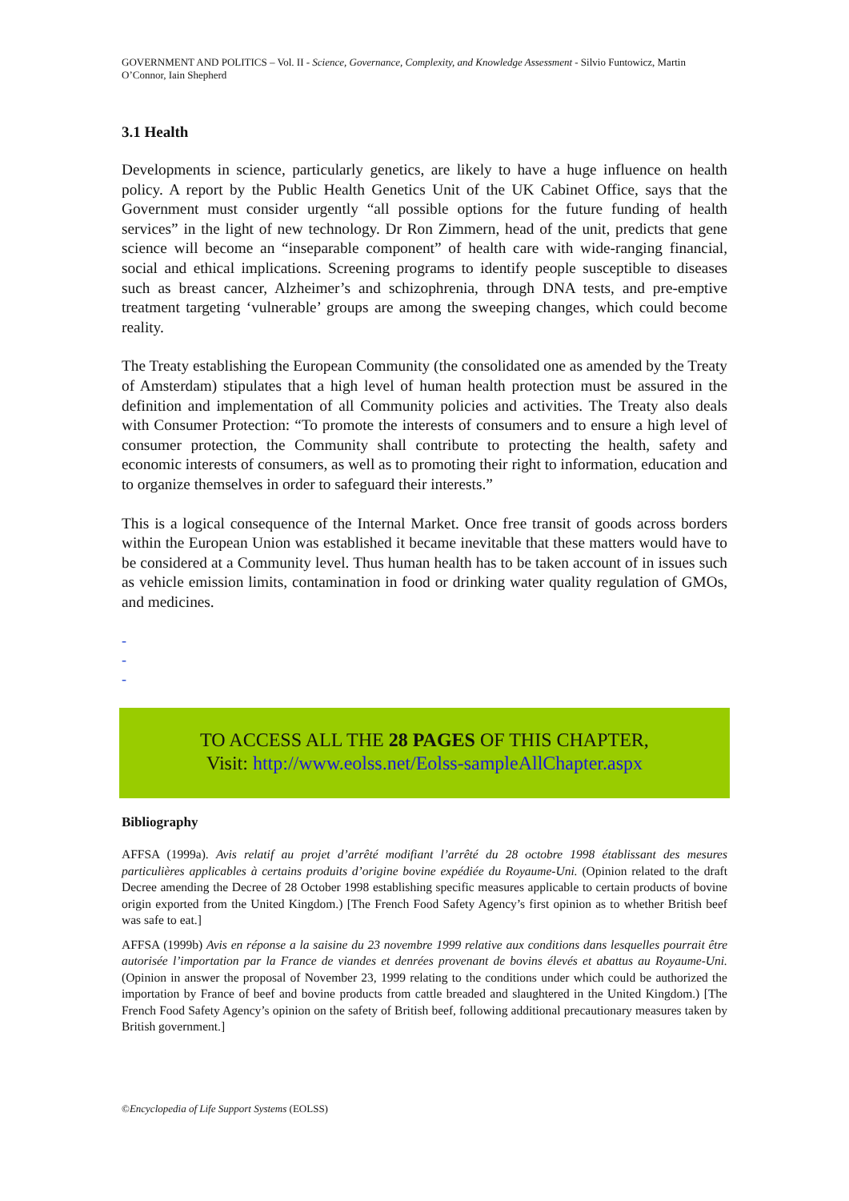GOVERNMENT AND POLITICS – Vol. II - Science, Governance, Complexity, and Knowledge Assessment - Silvio Funtowicz, Martin O’Connor, Iain Shepherd
3.1 Health
Developments in science, particularly genetics, are likely to have a huge influence on health policy. A report by the Public Health Genetics Unit of the UK Cabinet Office, says that the Government must consider urgently “all possible options for the future funding of health services” in the light of new technology. Dr Ron Zimmern, head of the unit, predicts that gene science will become an “inseparable component” of health care with wide-ranging financial, social and ethical implications. Screening programs to identify people susceptible to diseases such as breast cancer, Alzheimer’s and schizophrenia, through DNA tests, and pre-emptive treatment targeting ‘vulnerable’ groups are among the sweeping changes, which could become reality.
The Treaty establishing the European Community (the consolidated one as amended by the Treaty of Amsterdam) stipulates that a high level of human health protection must be assured in the definition and implementation of all Community policies and activities. The Treaty also deals with Consumer Protection: “To promote the interests of consumers and to ensure a high level of consumer protection, the Community shall contribute to protecting the health, safety and economic interests of consumers, as well as to promoting their right to information, education and to organize themselves in order to safeguard their interests.”
This is a logical consequence of the Internal Market. Once free transit of goods across borders within the European Union was established it became inevitable that these matters would have to be considered at a Community level. Thus human health has to be taken account of in issues such as vehicle emission limits, contamination in food or drinking water quality regulation of GMOs, and medicines.
-
-
-
TO ACCESS ALL THE 28 PAGES OF THIS CHAPTER,
Visit: http://www.eolss.net/Eolss-sampleAllChapter.aspx
Bibliography
AFFSA (1999a). Avis relatif au projet d’arrêté modifiant l’arrêté du 28 octobre 1998 établissant des mesures particulières applicables à certains produits d’origine bovine expédiée du Royaume-Uni. (Opinion related to the draft Decree amending the Decree of 28 October 1998 establishing specific measures applicable to certain products of bovine origin exported from the United Kingdom.) [The French Food Safety Agency’s first opinion as to whether British beef was safe to eat.]
AFFSA (1999b) Avis en réponse a la saisine du 23 novembre 1999 relative aux conditions dans lesquelles pourrait être autorisée l’importation par la France de viandes et denrées provenant de bovins élevés et abattus au Royaume-Uni. (Opinion in answer the proposal of November 23, 1999 relating to the conditions under which could be authorized the importation by France of beef and bovine products from cattle breaded and slaughtered in the United Kingdom.) [The French Food Safety Agency’s opinion on the safety of British beef, following additional precautionary measures taken by British government.]
©Encyclopedia of Life Support Systems (EOLSS)